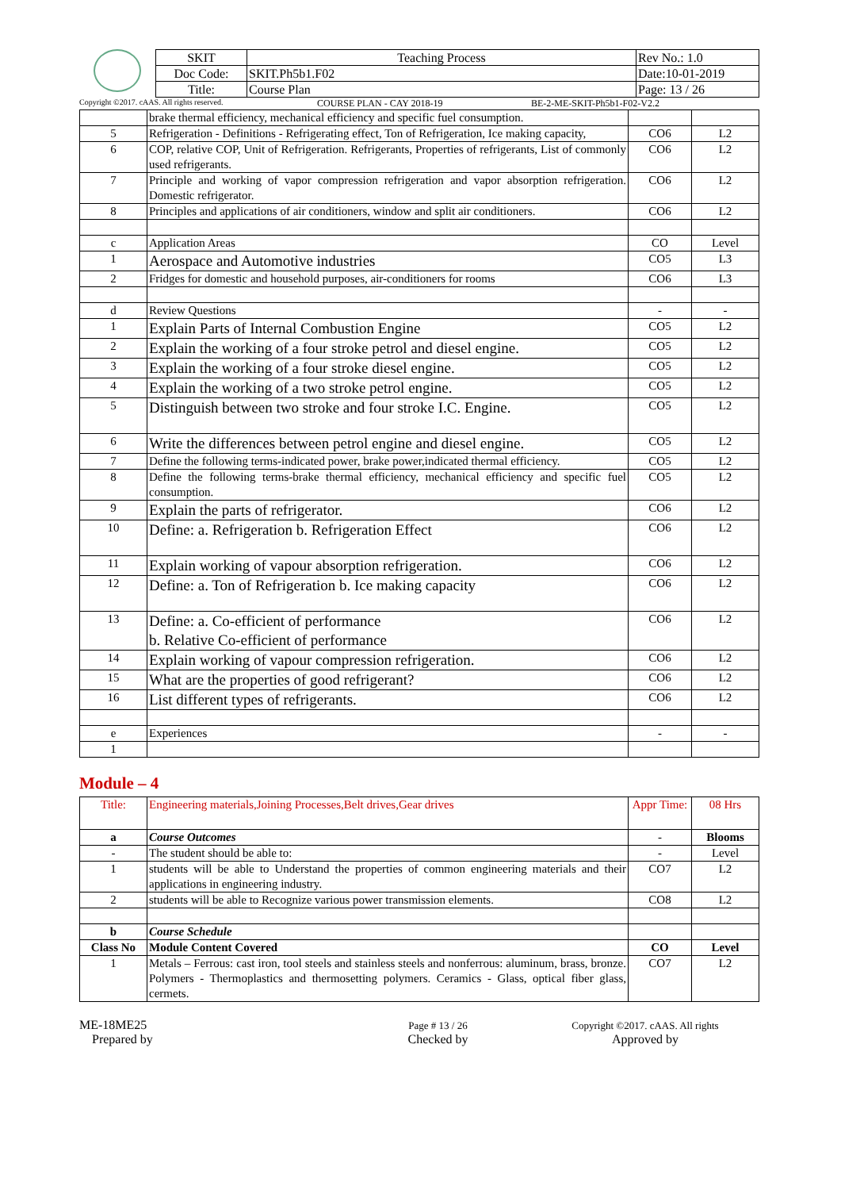| SKIT | Teaching Process | Rev No.: 1.0 |
| Doc Code: | SKIT.Ph5b1.F02 | Date:10-01-2019 |
| Title: | Course Plan | Page: 13 / 26 |
Copyright ©2017. cAAS. All rights reserved. COURSE PLAN - CAY 2018-19 BE-2-ME-SKIT-Ph5b1-F02-V2.2
| | brake thermal efficiency, mechanical efficiency and specific fuel consumption. | | |
| 5 | Refrigeration - Definitions - Refrigerating effect, Ton of Refrigeration, Ice making capacity, | CO6 | L2 |
| 6 | COP, relative COP, Unit of Refrigeration. Refrigerants, Properties of refrigerants, List of commonly used refrigerants. | CO6 | L2 |
| 7 | Principle and working of vapor compression refrigeration and vapor absorption refrigeration. Domestic refrigerator. | CO6 | L2 |
| 8 | Principles and applications of air conditioners, window and split air conditioners. | CO6 | L2 |
| c | Application Areas | CO | Level |
| 1 | Aerospace and Automotive industries | CO5 | L3 |
| 2 | Fridges for domestic and household purposes, air-conditioners for rooms | CO6 | L3 |
| d | Review Questions | - | - |
| 1 | Explain Parts of Internal Combustion Engine | CO5 | L2 |
| 2 | Explain the working of a four stroke petrol and diesel engine. | CO5 | L2 |
| 3 | Explain the working of a four stroke diesel engine. | CO5 | L2 |
| 4 | Explain the working of a two stroke petrol engine. | CO5 | L2 |
| 5 | Distinguish between two stroke and four stroke I.C. Engine. | CO5 | L2 |
| 6 | Write the differences between petrol engine and diesel engine. | CO5 | L2 |
| 7 | Define the following terms-indicated power, brake power,indicated thermal efficiency. | CO5 | L2 |
| 8 | Define the following terms-brake thermal efficiency, mechanical efficiency and specific fuel consumption. | CO5 | L2 |
| 9 | Explain the parts of refrigerator. | CO6 | L2 |
| 10 | Define: a. Refrigeration b. Refrigeration Effect | CO6 | L2 |
| 11 | Explain working of vapour absorption refrigeration. | CO6 | L2 |
| 12 | Define: a. Ton of Refrigeration b. Ice making capacity | CO6 | L2 |
| 13 | Define: a. Co-efficient of performance b. Relative Co-efficient of performance | CO6 | L2 |
| 14 | Explain working of vapour compression refrigeration. | CO6 | L2 |
| 15 | What are the properties of good refrigerant? | CO6 | L2 |
| 16 | List different types of refrigerants. | CO6 | L2 |
| e | Experiences | - | - |
| 1 | | | |
Module – 4
| Title: | Engineering materials,Joining Processes,Belt drives,Gear drives | Appr Time: | 08 Hrs |
| a | Course Outcomes | - | Blooms |
| - | The student should be able to: | - | Level |
| 1 | students will be able to Understand the properties of common engineering materials and their applications in engineering industry. | CO7 | L2 |
| 2 | students will be able to Recognize various power transmission elements. | CO8 | L2 |
| b | Course Schedule | | |
| Class No | Module Content Covered | CO | Level |
| 1 | Metals – Ferrous: cast iron, tool steels and stainless steels and nonferrous: aluminum, brass, bronze. Polymers - Thermoplastics and thermosetting polymers. Ceramics - Glass, optical fiber glass, cermets. | CO7 | L2 |
ME-18ME25
Prepared by
Page # 13 / 26
Checked by
Copyright ©2017. cAAS. All rights
Approved by